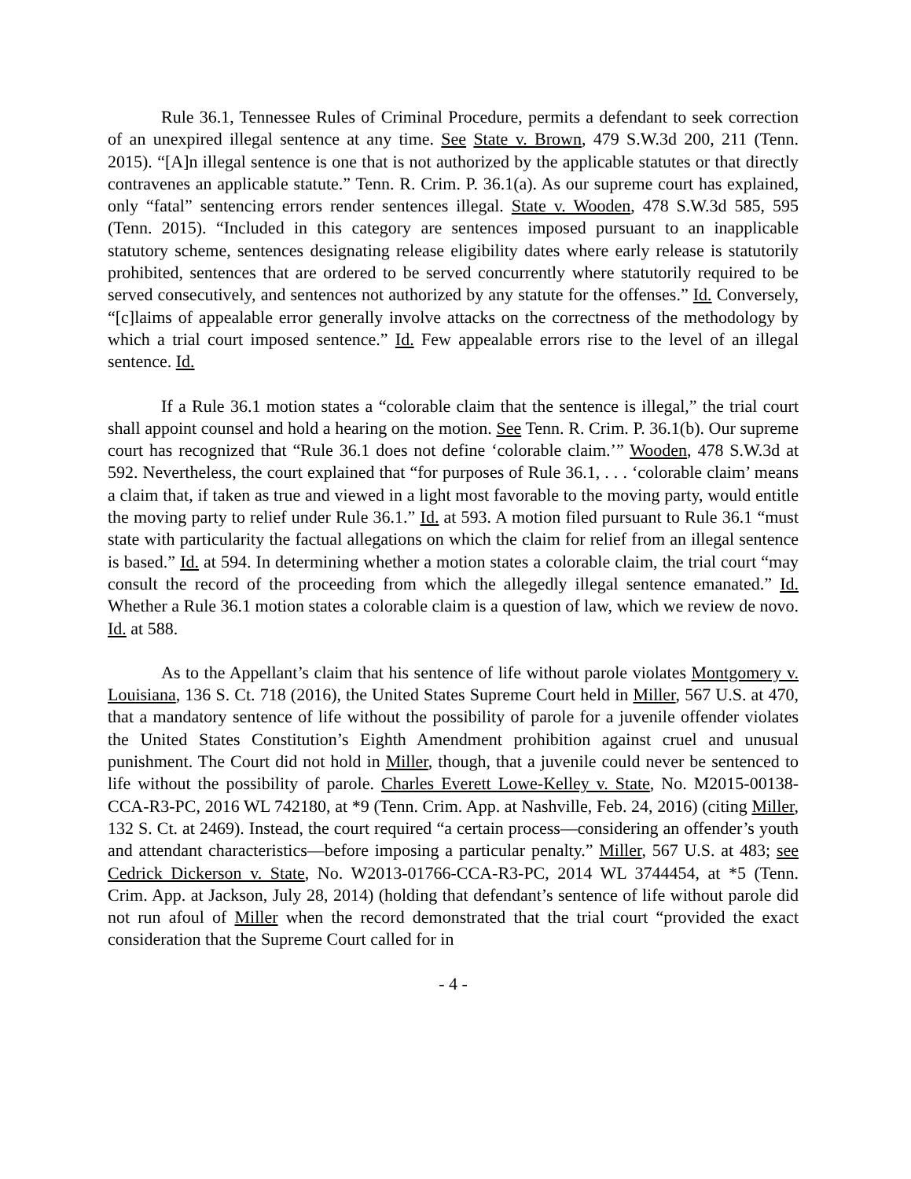Rule 36.1, Tennessee Rules of Criminal Procedure, permits a defendant to seek correction of an unexpired illegal sentence at any time. See State v. Brown, 479 S.W.3d 200, 211 (Tenn. 2015). “[A]n illegal sentence is one that is not authorized by the applicable statutes or that directly contravenes an applicable statute.” Tenn. R. Crim. P. 36.1(a). As our supreme court has explained, only “fatal” sentencing errors render sentences illegal. State v. Wooden, 478 S.W.3d 585, 595 (Tenn. 2015). “Included in this category are sentences imposed pursuant to an inapplicable statutory scheme, sentences designating release eligibility dates where early release is statutorily prohibited, sentences that are ordered to be served concurrently where statutorily required to be served consecutively, and sentences not authorized by any statute for the offenses.” Id. Conversely, “[c]laims of appealable error generally involve attacks on the correctness of the methodology by which a trial court imposed sentence.” Id. Few appealable errors rise to the level of an illegal sentence. Id.
If a Rule 36.1 motion states a “colorable claim that the sentence is illegal,” the trial court shall appoint counsel and hold a hearing on the motion. See Tenn. R. Crim. P. 36.1(b). Our supreme court has recognized that “Rule 36.1 does not define ‘colorable claim.’” Wooden, 478 S.W.3d at 592. Nevertheless, the court explained that “for purposes of Rule 36.1, . . . ‘colorable claim’ means a claim that, if taken as true and viewed in a light most favorable to the moving party, would entitle the moving party to relief under Rule 36.1.” Id. at 593. A motion filed pursuant to Rule 36.1 “must state with particularity the factual allegations on which the claim for relief from an illegal sentence is based.” Id. at 594. In determining whether a motion states a colorable claim, the trial court “may consult the record of the proceeding from which the allegedly illegal sentence emanated.” Id. Whether a Rule 36.1 motion states a colorable claim is a question of law, which we review de novo. Id. at 588.
As to the Appellant’s claim that his sentence of life without parole violates Montgomery v. Louisiana, 136 S. Ct. 718 (2016), the United States Supreme Court held in Miller, 567 U.S. at 470, that a mandatory sentence of life without the possibility of parole for a juvenile offender violates the United States Constitution’s Eighth Amendment prohibition against cruel and unusual punishment. The Court did not hold in Miller, though, that a juvenile could never be sentenced to life without the possibility of parole. Charles Everett Lowe-Kelley v. State, No. M2015-00138-CCA-R3-PC, 2016 WL 742180, at *9 (Tenn. Crim. App. at Nashville, Feb. 24, 2016) (citing Miller, 132 S. Ct. at 2469). Instead, the court required “a certain process—considering an offender’s youth and attendant characteristics—before imposing a particular penalty.” Miller, 567 U.S. at 483; see Cedrick Dickerson v. State, No. W2013-01766-CCA-R3-PC, 2014 WL 3744454, at *5 (Tenn. Crim. App. at Jackson, July 28, 2014) (holding that defendant’s sentence of life without parole did not run afoul of Miller when the record demonstrated that the trial court “provided the exact consideration that the Supreme Court called for in
- 4 -